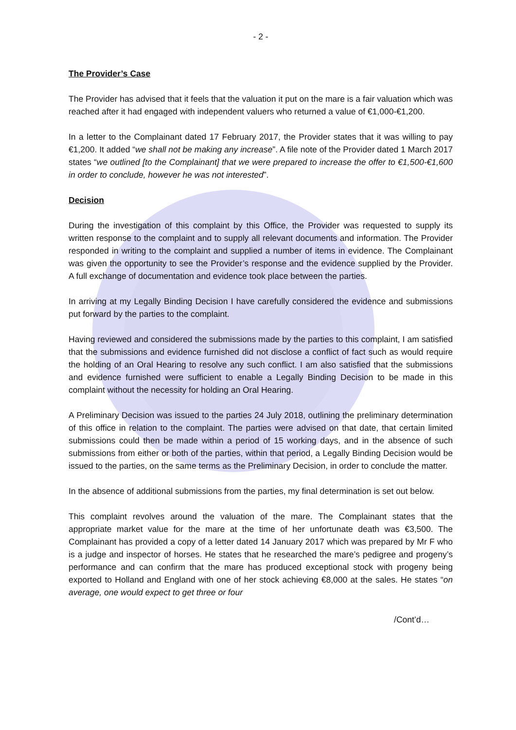- 2 -
The Provider’s Case
The Provider has advised that it feels that the valuation it put on the mare is a fair valuation which was reached after it had engaged with independent valuers who returned a value of €1,000-€1,200.
In a letter to the Complainant dated 17 February 2017, the Provider states that it was willing to pay €1,200. It added “we shall not be making any increase”. A file note of the Provider dated 1 March 2017 states “we outlined [to the Complainant] that we were prepared to increase the offer to €1,500-€1,600 in order to conclude, however he was not interested”.
Decision
During the investigation of this complaint by this Office, the Provider was requested to supply its written response to the complaint and to supply all relevant documents and information. The Provider responded in writing to the complaint and supplied a number of items in evidence. The Complainant was given the opportunity to see the Provider’s response and the evidence supplied by the Provider. A full exchange of documentation and evidence took place between the parties.
In arriving at my Legally Binding Decision I have carefully considered the evidence and submissions put forward by the parties to the complaint.
Having reviewed and considered the submissions made by the parties to this complaint, I am satisfied that the submissions and evidence furnished did not disclose a conflict of fact such as would require the holding of an Oral Hearing to resolve any such conflict. I am also satisfied that the submissions and evidence furnished were sufficient to enable a Legally Binding Decision to be made in this complaint without the necessity for holding an Oral Hearing.
A Preliminary Decision was issued to the parties 24 July 2018, outlining the preliminary determination of this office in relation to the complaint. The parties were advised on that date, that certain limited submissions could then be made within a period of 15 working days, and in the absence of such submissions from either or both of the parties, within that period, a Legally Binding Decision would be issued to the parties, on the same terms as the Preliminary Decision, in order to conclude the matter.
In the absence of additional submissions from the parties, my final determination is set out below.
This complaint revolves around the valuation of the mare. The Complainant states that the appropriate market value for the mare at the time of her unfortunate death was €3,500. The Complainant has provided a copy of a letter dated 14 January 2017 which was prepared by Mr F who is a judge and inspector of horses. He states that he researched the mare’s pedigree and progeny’s performance and can confirm that the mare has produced exceptional stock with progeny being exported to Holland and England with one of her stock achieving €8,000 at the sales. He states “on average, one would expect to get three or four
/Cont’d…